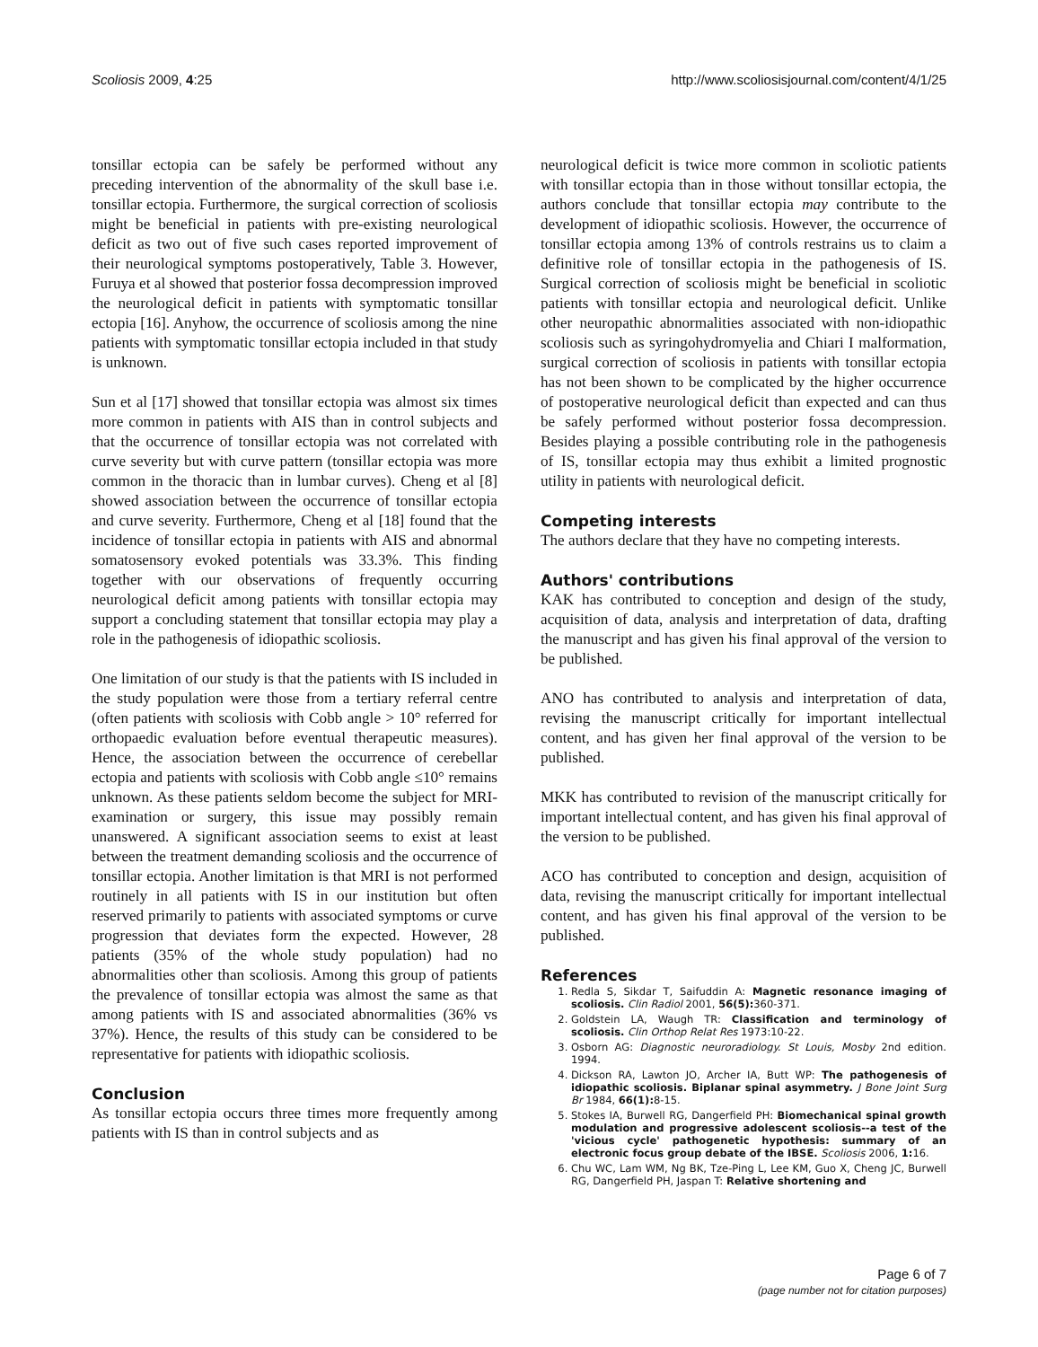Scoliosis 2009, 4:25 http://www.scoliosisjournal.com/content/4/1/25
tonsillar ectopia can be safely be performed without any preceding intervention of the abnormality of the skull base i.e. tonsillar ectopia. Furthermore, the surgical correction of scoliosis might be beneficial in patients with pre-existing neurological deficit as two out of five such cases reported improvement of their neurological symptoms postoperatively, Table 3. However, Furuya et al showed that posterior fossa decompression improved the neurological deficit in patients with symptomatic tonsillar ectopia [16]. Anyhow, the occurrence of scoliosis among the nine patients with symptomatic tonsillar ectopia included in that study is unknown.
Sun et al [17] showed that tonsillar ectopia was almost six times more common in patients with AIS than in control subjects and that the occurrence of tonsillar ectopia was not correlated with curve severity but with curve pattern (tonsillar ectopia was more common in the thoracic than in lumbar curves). Cheng et al [8] showed association between the occurrence of tonsillar ectopia and curve severity. Furthermore, Cheng et al [18] found that the incidence of tonsillar ectopia in patients with AIS and abnormal somatosensory evoked potentials was 33.3%. This finding together with our observations of frequently occurring neurological deficit among patients with tonsillar ectopia may support a concluding statement that tonsillar ectopia may play a role in the pathogenesis of idiopathic scoliosis.
One limitation of our study is that the patients with IS included in the study population were those from a tertiary referral centre (often patients with scoliosis with Cobb angle > 10° referred for orthopaedic evaluation before eventual therapeutic measures). Hence, the association between the occurrence of cerebellar ectopia and patients with scoliosis with Cobb angle ≤10° remains unknown. As these patients seldom become the subject for MRI-examination or surgery, this issue may possibly remain unanswered. A significant association seems to exist at least between the treatment demanding scoliosis and the occurrence of tonsillar ectopia. Another limitation is that MRI is not performed routinely in all patients with IS in our institution but often reserved primarily to patients with associated symptoms or curve progression that deviates form the expected. However, 28 patients (35% of the whole study population) had no abnormalities other than scoliosis. Among this group of patients the prevalence of tonsillar ectopia was almost the same as that among patients with IS and associated abnormalities (36% vs 37%). Hence, the results of this study can be considered to be representative for patients with idiopathic scoliosis.
Conclusion
As tonsillar ectopia occurs three times more frequently among patients with IS than in control subjects and as
neurological deficit is twice more common in scoliotic patients with tonsillar ectopia than in those without tonsillar ectopia, the authors conclude that tonsillar ectopia may contribute to the development of idiopathic scoliosis. However, the occurrence of tonsillar ectopia among 13% of controls restrains us to claim a definitive role of tonsillar ectopia in the pathogenesis of IS. Surgical correction of scoliosis might be beneficial in scoliotic patients with tonsillar ectopia and neurological deficit. Unlike other neuropathic abnormalities associated with non-idiopathic scoliosis such as syringohydromyelia and Chiari I malformation, surgical correction of scoliosis in patients with tonsillar ectopia has not been shown to be complicated by the higher occurrence of postoperative neurological deficit than expected and can thus be safely performed without posterior fossa decompression. Besides playing a possible contributing role in the pathogenesis of IS, tonsillar ectopia may thus exhibit a limited prognostic utility in patients with neurological deficit.
Competing interests
The authors declare that they have no competing interests.
Authors' contributions
KAK has contributed to conception and design of the study, acquisition of data, analysis and interpretation of data, drafting the manuscript and has given his final approval of the version to be published.
ANO has contributed to analysis and interpretation of data, revising the manuscript critically for important intellectual content, and has given her final approval of the version to be published.
MKK has contributed to revision of the manuscript critically for important intellectual content, and has given his final approval of the version to be published.
ACO has contributed to conception and design, acquisition of data, revising the manuscript critically for important intellectual content, and has given his final approval of the version to be published.
References
1. Redla S, Sikdar T, Saifuddin A: Magnetic resonance imaging of scoliosis. Clin Radiol 2001, 56(5): 360-371.
2. Goldstein LA, Waugh TR: Classification and terminology of scoliosis. Clin Orthop Relat Res 1973:10-22.
3. Osborn AG: Diagnostic neuroradiology. St Louis, Mosby 2nd edition. 1994.
4. Dickson RA, Lawton JO, Archer IA, Butt WP: The pathogenesis of idiopathic scoliosis. Biplanar spinal asymmetry. J Bone Joint Surg Br 1984, 66(1): 8-15.
5. Stokes IA, Burwell RG, Dangerfield PH: Biomechanical spinal growth modulation and progressive adolescent scoliosis--a test of the 'vicious cycle' pathogenetic hypothesis: summary of an electronic focus group debate of the IBSE. Scoliosis 2006, 1: 16.
6. Chu WC, Lam WM, Ng BK, Tze-Ping L, Lee KM, Guo X, Cheng JC, Burwell RG, Dangerfield PH, Jaspan T: Relative shortening and
Page 6 of 7
(page number not for citation purposes)